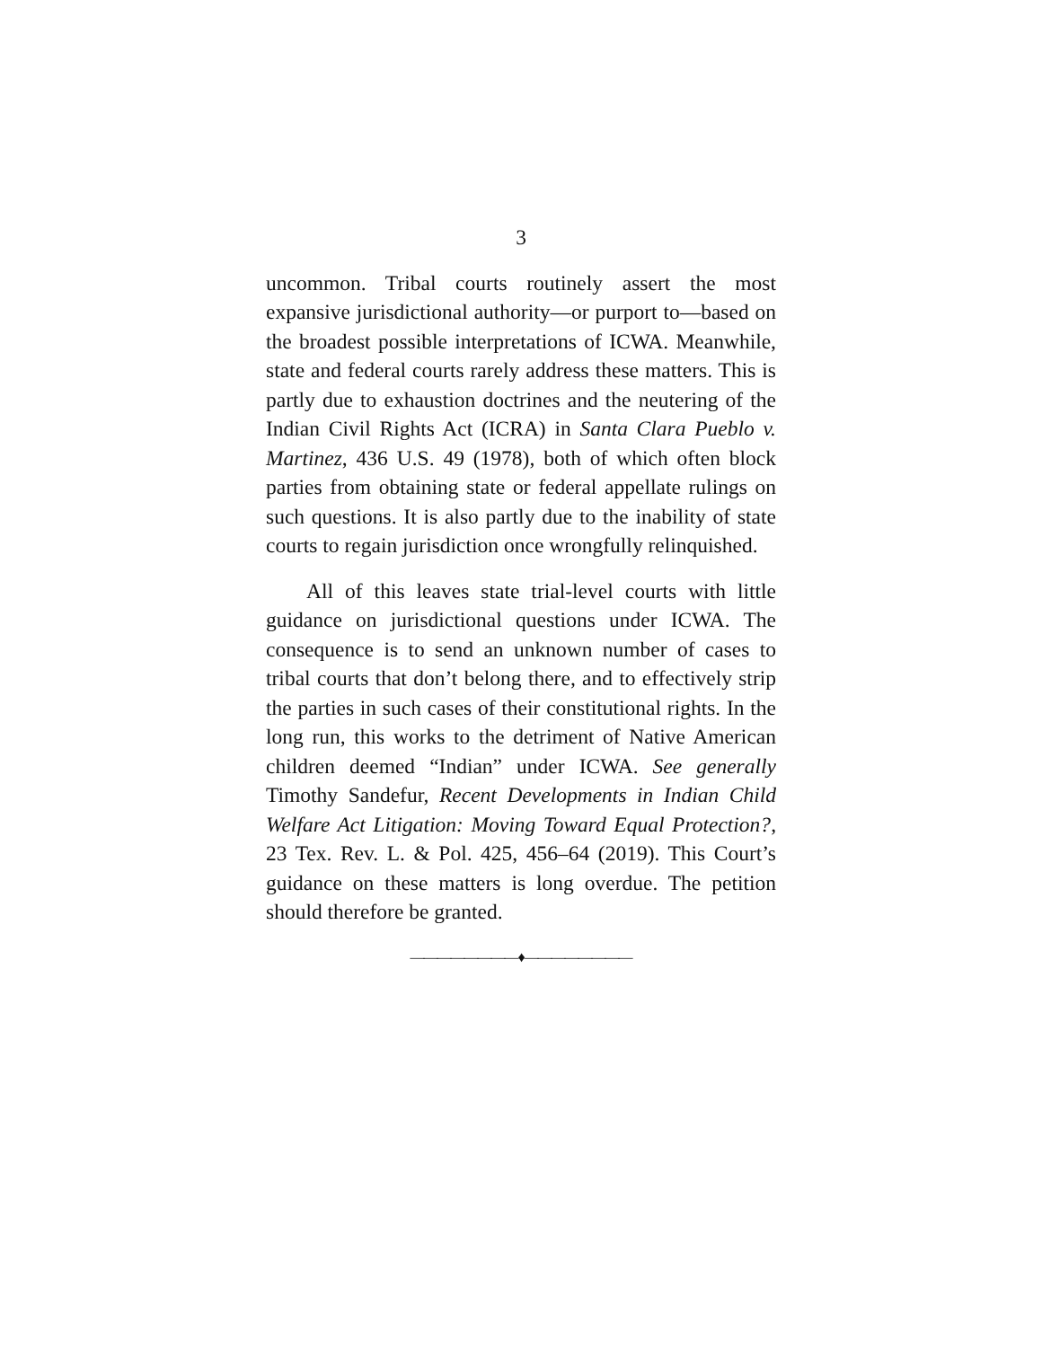3
uncommon. Tribal courts routinely assert the most expansive jurisdictional authority—or purport to—based on the broadest possible interpretations of ICWA. Meanwhile, state and federal courts rarely address these matters. This is partly due to exhaustion doctrines and the neutering of the Indian Civil Rights Act (ICRA) in Santa Clara Pueblo v. Martinez, 436 U.S. 49 (1978), both of which often block parties from obtaining state or federal appellate rulings on such questions. It is also partly due to the inability of state courts to regain jurisdiction once wrongfully relinquished.
All of this leaves state trial-level courts with little guidance on jurisdictional questions under ICWA. The consequence is to send an unknown number of cases to tribal courts that don’t belong there, and to effectively strip the parties in such cases of their constitutional rights. In the long run, this works to the detriment of Native American children deemed “Indian” under ICWA. See generally Timothy Sandefur, Recent Developments in Indian Child Welfare Act Litigation: Moving Toward Equal Protection?, 23 Tex. Rev. L. & Pol. 425, 456–64 (2019). This Court’s guidance on these matters is long overdue. The petition should therefore be granted.
————————♦————————